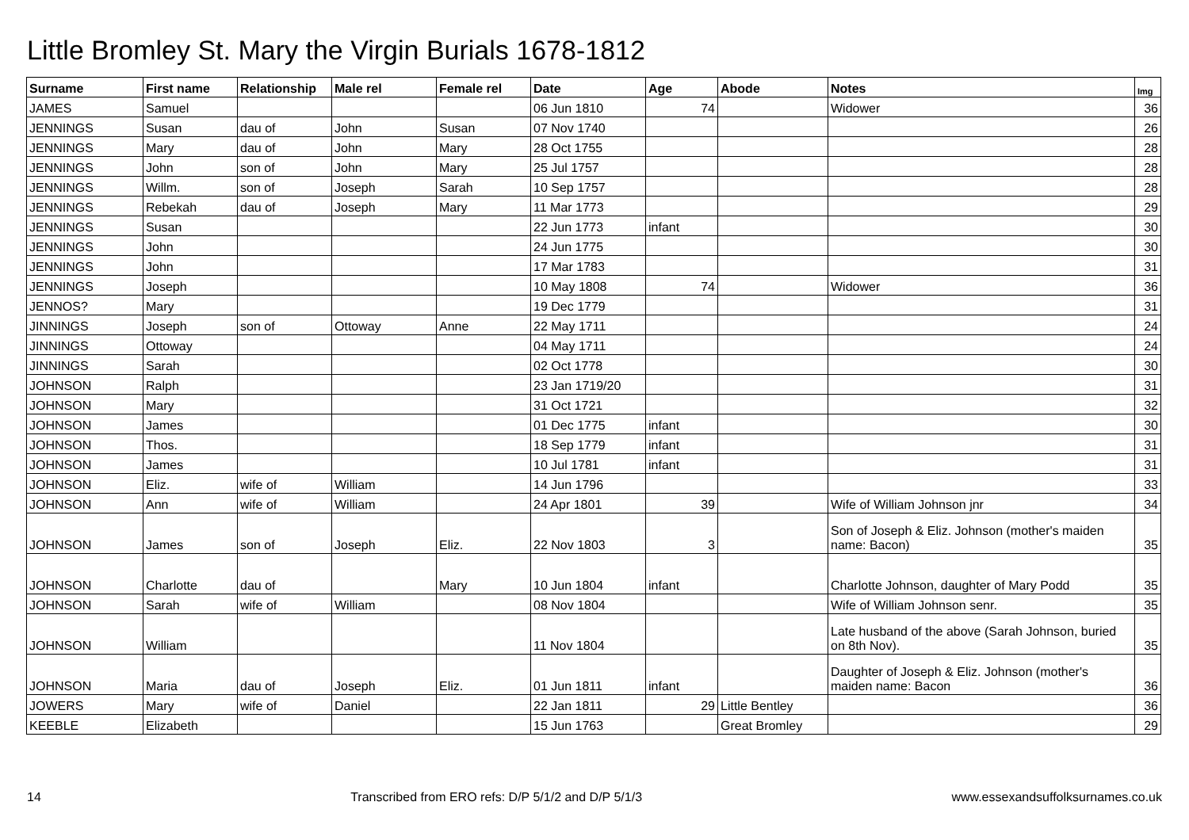Little Bromley St. Mary the Virgin Burials 1678-1812
| Surname | First name | Relationship | Male rel | Female rel | Date | Age | Abode | Notes | Img |
| --- | --- | --- | --- | --- | --- | --- | --- | --- | --- |
| JAMES | Samuel | | | | 06 Jun 1810 | 74 | | Widower | 36 |
| JENNINGS | Susan | dau of | John | Susan | 07 Nov 1740 | | | | 26 |
| JENNINGS | Mary | dau of | John | Mary | 28 Oct 1755 | | | | 28 |
| JENNINGS | John | son of | John | Mary | 25 Jul 1757 | | | | 28 |
| JENNINGS | Willm. | son of | Joseph | Sarah | 10 Sep 1757 | | | | 28 |
| JENNINGS | Rebekah | dau of | Joseph | Mary | 11 Mar 1773 | | | | 29 |
| JENNINGS | Susan | | | | 22 Jun 1773 | infant | | | 30 |
| JENNINGS | John | | | | 24 Jun 1775 | | | | 30 |
| JENNINGS | John | | | | 17 Mar 1783 | | | | 31 |
| JENNINGS | Joseph | | | | 10 May 1808 | 74 | | Widower | 36 |
| JENNOS? | Mary | | | | 19 Dec 1779 | | | | 31 |
| JINNINGS | Joseph | son of | Ottoway | Anne | 22 May 1711 | | | | 24 |
| JINNINGS | Ottoway | | | | 04 May 1711 | | | | 24 |
| JINNINGS | Sarah | | | | 02 Oct 1778 | | | | 30 |
| JOHNSON | Ralph | | | | 23 Jan 1719/20 | | | | 31 |
| JOHNSON | Mary | | | | 31 Oct 1721 | | | | 32 |
| JOHNSON | James | | | | 01 Dec 1775 | infant | | | 30 |
| JOHNSON | Thos. | | | | 18 Sep 1779 | infant | | | 31 |
| JOHNSON | James | | | | 10 Jul 1781 | infant | | | 31 |
| JOHNSON | Eliz. | wife of | William | | 14 Jun 1796 | | | | 33 |
| JOHNSON | Ann | wife of | William | | 24 Apr 1801 | 39 | | Wife of William Johnson jnr | 34 |
| JOHNSON | James | son of | Joseph | Eliz. | 22 Nov 1803 | 3 | | Son of Joseph & Eliz. Johnson (mother's maiden name: Bacon) | 35 |
| JOHNSON | Charlotte | dau of | | Mary | 10 Jun 1804 | infant | | Charlotte Johnson, daughter of Mary Podd | 35 |
| JOHNSON | Sarah | wife of | William | | 08 Nov 1804 | | | Wife of William Johnson senr. | 35 |
| JOHNSON | William | | | | 11 Nov 1804 | | | Late husband of the above (Sarah Johnson, buried on 8th Nov). | 35 |
| JOHNSON | Maria | dau of | Joseph | Eliz. | 01 Jun 1811 | infant | | Daughter of Joseph & Eliz. Johnson (mother's maiden name: Bacon | 36 |
| JOWERS | Mary | wife of | Daniel | | 22 Jan 1811 | 29 | Little Bentley | | 36 |
| KEEBLE | Elizabeth | | | | 15 Jun 1763 | | Great Bromley | | 29 |
14 Transcribed from ERO refs: D/P 5/1/2 and D/P 5/1/3 www.essexandsuffolksurnames.co.uk